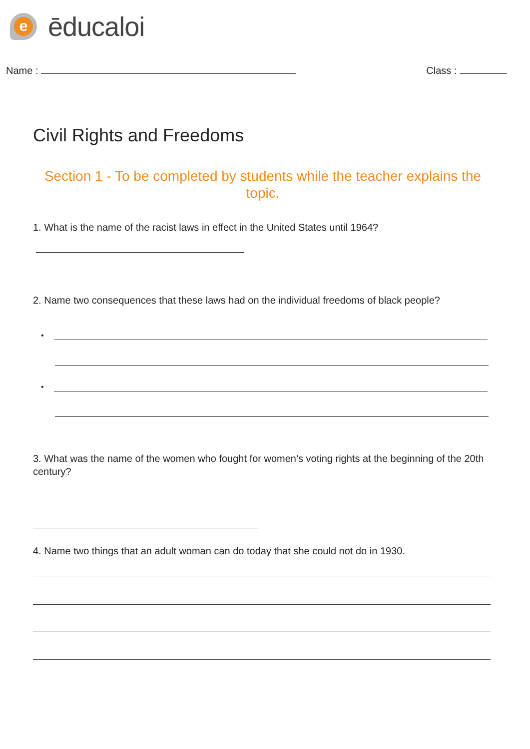e
ēducaloi
Name : Class :
Civil Rights and Freedoms
Section 1 - To be completed by students while the teacher explains the topic.
1. What is the name of the racist laws in effect in the United States until 1964?
2. Name two consequences that these laws had on the individual freedoms of black people?
•
•
3. What was the name of the women who fought for women’s voting rights at the beginning of the 20th century?
4. Name two things that an adult woman can do today that she could not do in 1930.